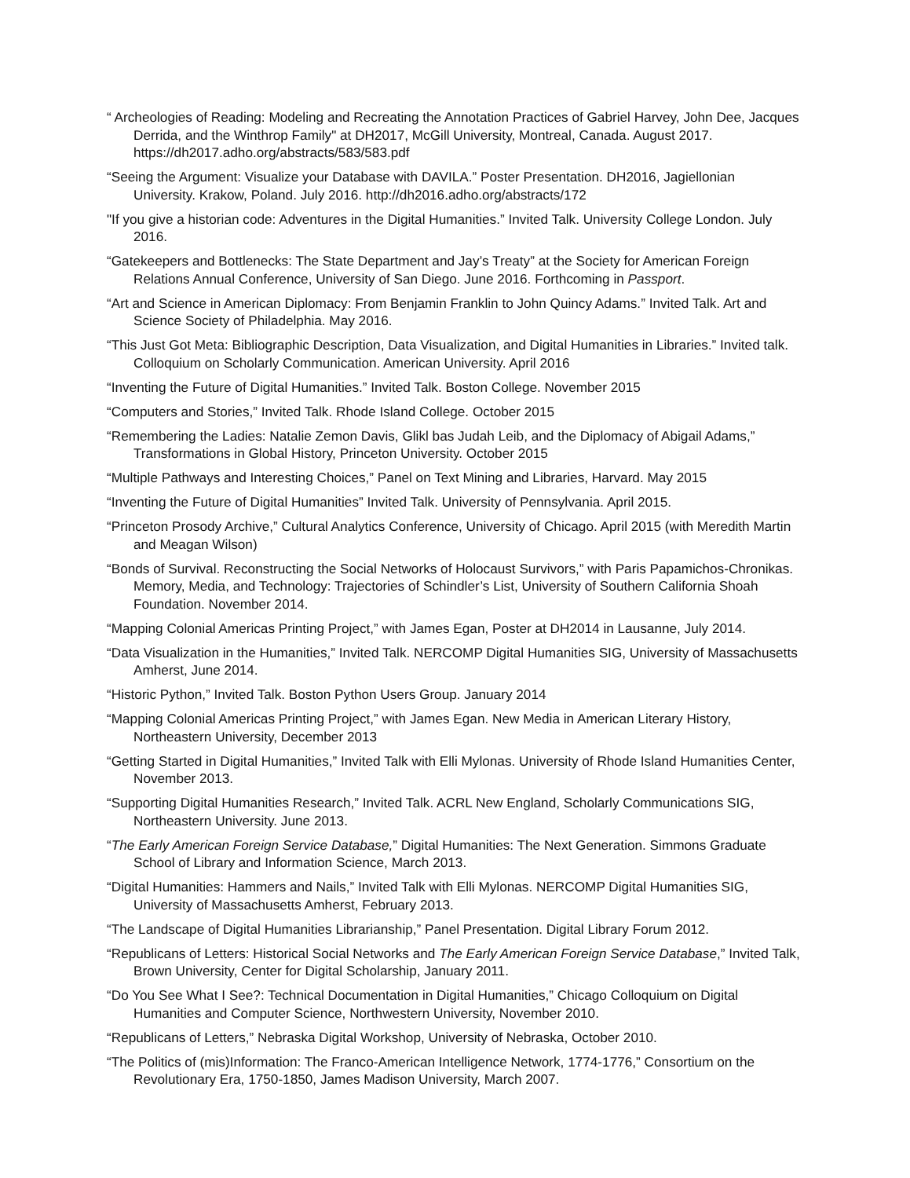“ Archeologies of Reading: Modeling and Recreating the Annotation Practices of Gabriel Harvey, John Dee, Jacques Derrida, and the Winthrop Family" at DH2017, McGill University, Montreal, Canada. August 2017. https://dh2017.adho.org/abstracts/583/583.pdf
“Seeing the Argument: Visualize your Database with DAVILA.” Poster Presentation. DH2016, Jagiellonian University. Krakow, Poland. July 2016. http://dh2016.adho.org/abstracts/172
"If you give a historian code: Adventures in the Digital Humanities.” Invited Talk. University College London. July 2016.
“Gatekeepers and Bottlenecks: The State Department and Jay’s Treaty” at the Society for American Foreign Relations Annual Conference, University of San Diego. June 2016. Forthcoming in Passport.
“Art and Science in American Diplomacy: From Benjamin Franklin to John Quincy Adams.” Invited Talk. Art and Science Society of Philadelphia. May 2016.
“This Just Got Meta: Bibliographic Description, Data Visualization, and Digital Humanities in Libraries.” Invited talk. Colloquium on Scholarly Communication. American University. April 2016
“Inventing the Future of Digital Humanities.” Invited Talk. Boston College. November 2015
“Computers and Stories,” Invited Talk. Rhode Island College. October 2015
“Remembering the Ladies: Natalie Zemon Davis, Glikl bas Judah Leib, and the Diplomacy of Abigail Adams,” Transformations in Global History, Princeton University. October 2015
“Multiple Pathways and Interesting Choices,” Panel on Text Mining and Libraries, Harvard. May 2015
“Inventing the Future of Digital Humanities” Invited Talk. University of Pennsylvania. April 2015.
“Princeton Prosody Archive,” Cultural Analytics Conference, University of Chicago. April 2015 (with Meredith Martin and Meagan Wilson)
“Bonds of Survival. Reconstructing the Social Networks of Holocaust Survivors,” with Paris Papamichos-Chronikas. Memory, Media, and Technology: Trajectories of Schindler’s List, University of Southern California Shoah Foundation. November 2014.
“Mapping Colonial Americas Printing Project,” with James Egan, Poster at DH2014 in Lausanne, July 2014.
“Data Visualization in the Humanities,” Invited Talk. NERCOMP Digital Humanities SIG, University of Massachusetts Amherst, June 2014.
“Historic Python,” Invited Talk. Boston Python Users Group. January 2014
“Mapping Colonial Americas Printing Project,” with James Egan. New Media in American Literary History, Northeastern University, December 2013
“Getting Started in Digital Humanities,” Invited Talk with Elli Mylonas. University of Rhode Island Humanities Center, November 2013.
“Supporting Digital Humanities Research,” Invited Talk. ACRL New England, Scholarly Communications SIG, Northeastern University. June 2013.
“The Early American Foreign Service Database,” Digital Humanities: The Next Generation. Simmons Graduate School of Library and Information Science, March 2013.
“Digital Humanities: Hammers and Nails,” Invited Talk with Elli Mylonas. NERCOMP Digital Humanities SIG, University of Massachusetts Amherst, February 2013.
“The Landscape of Digital Humanities Librarianship,” Panel Presentation. Digital Library Forum 2012.
“Republicans of Letters: Historical Social Networks and The Early American Foreign Service Database,” Invited Talk, Brown University, Center for Digital Scholarship, January 2011.
“Do You See What I See?: Technical Documentation in Digital Humanities,” Chicago Colloquium on Digital Humanities and Computer Science, Northwestern University, November 2010.
“Republicans of Letters,” Nebraska Digital Workshop, University of Nebraska, October 2010.
“The Politics of (mis)Information: The Franco-American Intelligence Network, 1774-1776,” Consortium on the Revolutionary Era, 1750-1850, James Madison University, March 2007.